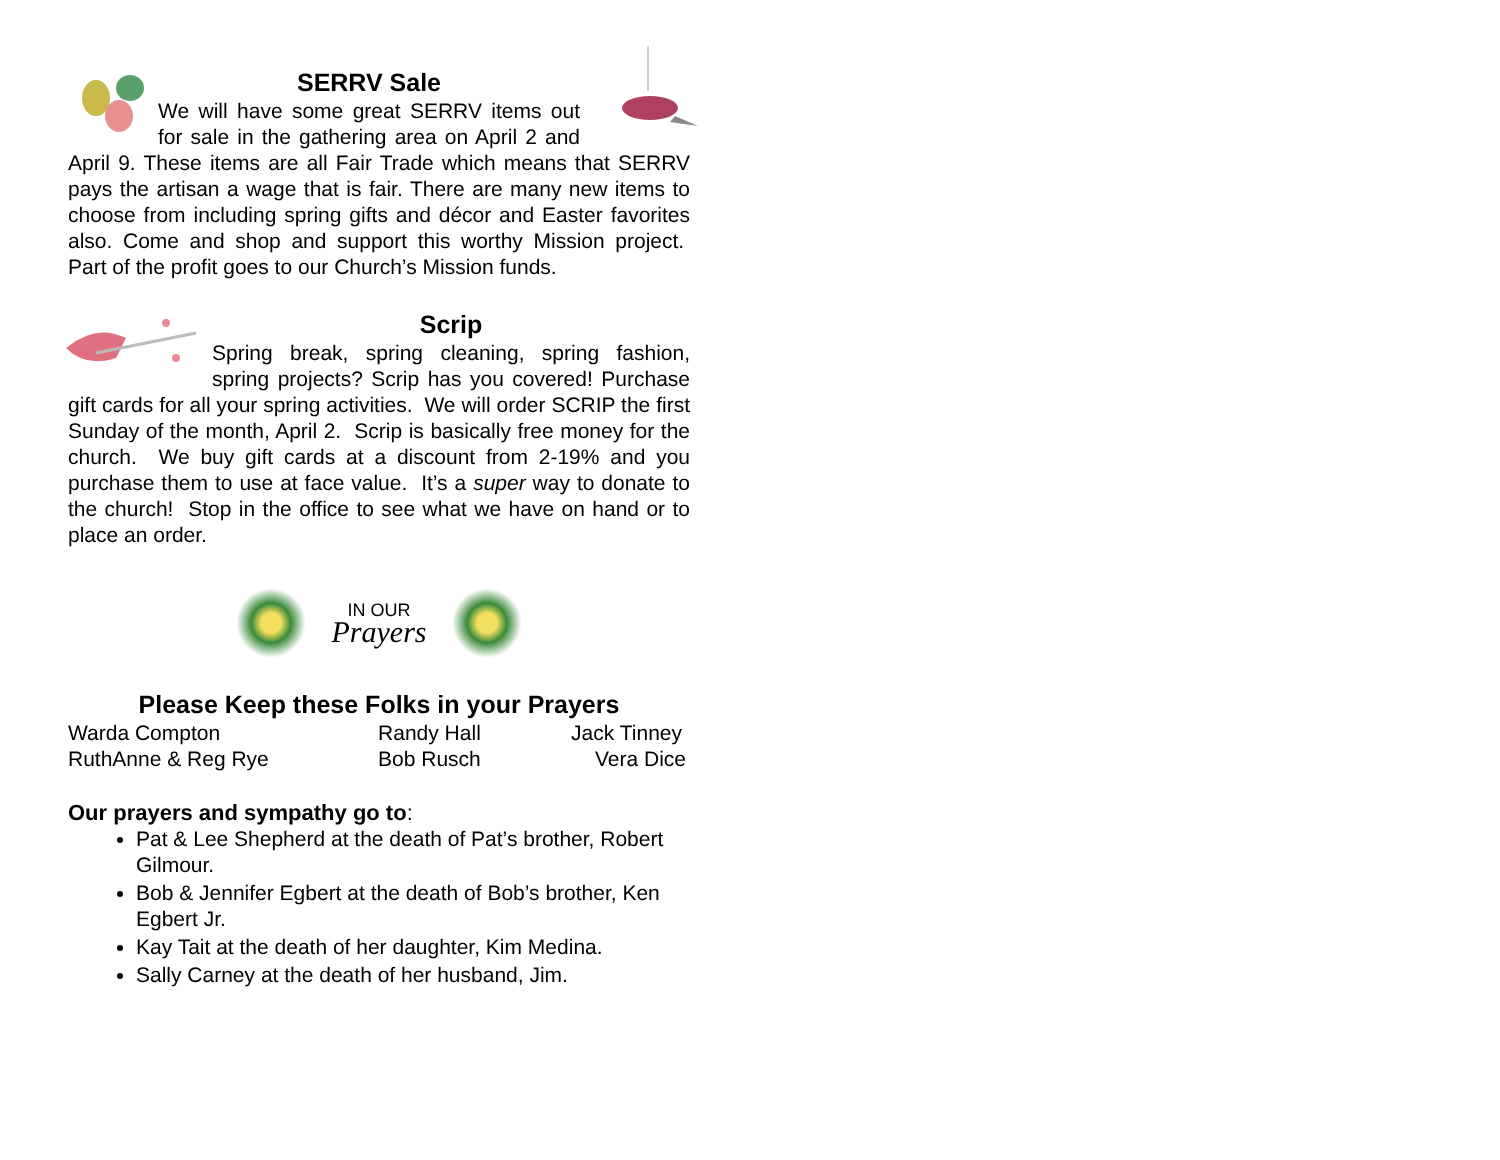SERRV Sale
We will have some great SERRV items out for sale in the gathering area on April 2 and April 9. These items are all Fair Trade which means that SERRV pays the artisan a wage that is fair. There are many new items to choose from including spring gifts and décor and Easter favorites also. Come and shop and support this worthy Mission project. Part of the profit goes to our Church’s Mission funds.
Scrip
Spring break, spring cleaning, spring fashion, spring projects? Scrip has you covered! Purchase gift cards for all your spring activities. We will order SCRIP the first Sunday of the month, April 2. Scrip is basically free money for the church. We buy gift cards at a discount from 2-19% and you purchase them to use at face value. It’s a super way to donate to the church! Stop in the office to see what we have on hand or to place an order.
IN OUR
Prayers
Please Keep these Folks in your Prayers
| Warda Compton | Randy Hall | Jack Tinney |
| RuthAnne & Reg Rye | Bob Rusch | Vera Dice |
Our prayers and sympathy go to:
Pat & Lee Shepherd at the death of Pat’s brother, Robert Gilmour.
Bob & Jennifer Egbert at the death of Bob’s brother, Ken Egbert Jr.
Kay Tait at the death of her daughter, Kim Medina.
Sally Carney at the death of her husband, Jim.